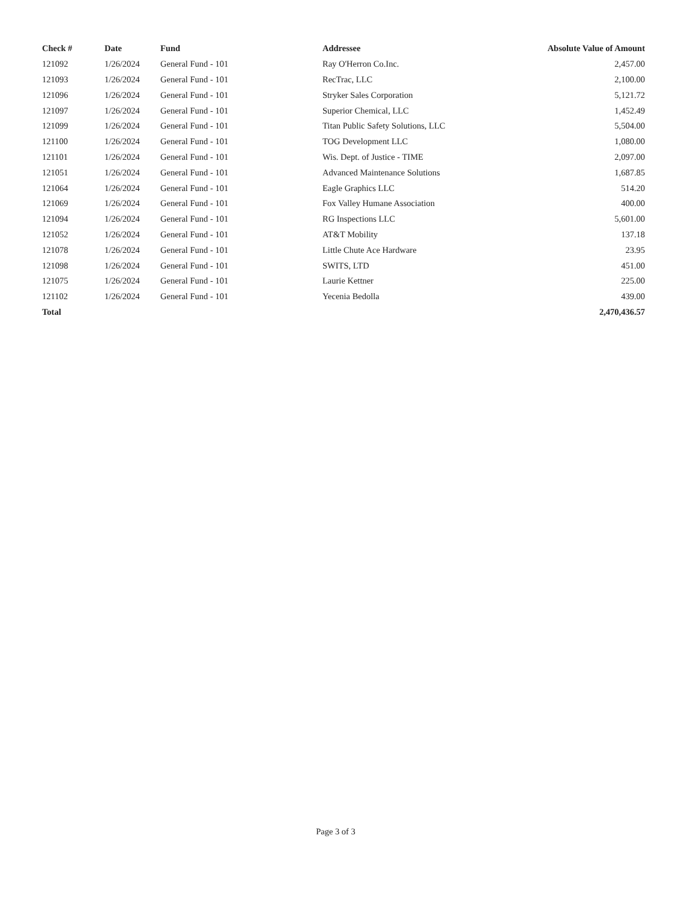| Check # | Date | Fund | Addressee | Absolute Value of Amount |
| --- | --- | --- | --- | --- |
| 121092 | 1/26/2024 | General Fund - 101 | Ray O'Herron Co.Inc. | 2,457.00 |
| 121093 | 1/26/2024 | General Fund - 101 | RecTrac, LLC | 2,100.00 |
| 121096 | 1/26/2024 | General Fund - 101 | Stryker Sales Corporation | 5,121.72 |
| 121097 | 1/26/2024 | General Fund - 101 | Superior Chemical, LLC | 1,452.49 |
| 121099 | 1/26/2024 | General Fund - 101 | Titan Public Safety Solutions, LLC | 5,504.00 |
| 121100 | 1/26/2024 | General Fund - 101 | TOG Development LLC | 1,080.00 |
| 121101 | 1/26/2024 | General Fund - 101 | Wis. Dept. of Justice - TIME | 2,097.00 |
| 121051 | 1/26/2024 | General Fund - 101 | Advanced Maintenance Solutions | 1,687.85 |
| 121064 | 1/26/2024 | General Fund - 101 | Eagle Graphics LLC | 514.20 |
| 121069 | 1/26/2024 | General Fund - 101 | Fox Valley Humane Association | 400.00 |
| 121094 | 1/26/2024 | General Fund - 101 | RG Inspections LLC | 5,601.00 |
| 121052 | 1/26/2024 | General Fund - 101 | AT&T Mobility | 137.18 |
| 121078 | 1/26/2024 | General Fund - 101 | Little Chute Ace Hardware | 23.95 |
| 121098 | 1/26/2024 | General Fund - 101 | SWITS, LTD | 451.00 |
| 121075 | 1/26/2024 | General Fund - 101 | Laurie Kettner | 225.00 |
| 121102 | 1/26/2024 | General Fund - 101 | Yecenia Bedolla | 439.00 |
| Total | | | | 2,470,436.57 |
Page 3 of 3